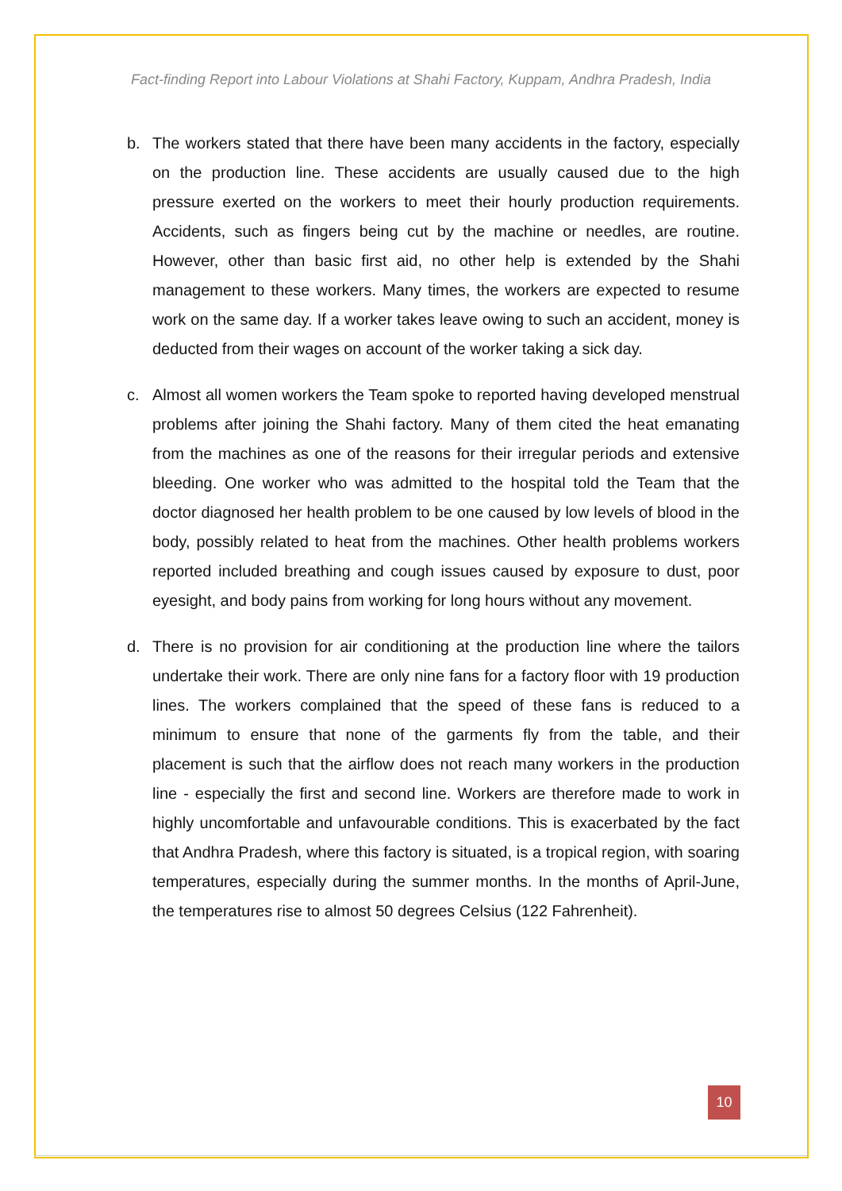Fact-finding Report into Labour Violations at Shahi Factory, Kuppam, Andhra Pradesh, India
b. The workers stated that there have been many accidents in the factory, especially on the production line. These accidents are usually caused due to the high pressure exerted on the workers to meet their hourly production requirements. Accidents, such as fingers being cut by the machine or needles, are routine. However, other than basic first aid, no other help is extended by the Shahi management to these workers. Many times, the workers are expected to resume work on the same day. If a worker takes leave owing to such an accident, money is deducted from their wages on account of the worker taking a sick day.
c. Almost all women workers the Team spoke to reported having developed menstrual problems after joining the Shahi factory. Many of them cited the heat emanating from the machines as one of the reasons for their irregular periods and extensive bleeding. One worker who was admitted to the hospital told the Team that the doctor diagnosed her health problem to be one caused by low levels of blood in the body, possibly related to heat from the machines. Other health problems workers reported included breathing and cough issues caused by exposure to dust, poor eyesight, and body pains from working for long hours without any movement.
d. There is no provision for air conditioning at the production line where the tailors undertake their work. There are only nine fans for a factory floor with 19 production lines. The workers complained that the speed of these fans is reduced to a minimum to ensure that none of the garments fly from the table, and their placement is such that the airflow does not reach many workers in the production line - especially the first and second line. Workers are therefore made to work in highly uncomfortable and unfavourable conditions. This is exacerbated by the fact that Andhra Pradesh, where this factory is situated, is a tropical region, with soaring temperatures, especially during the summer months. In the months of April-June, the temperatures rise to almost 50 degrees Celsius (122 Fahrenheit).
10